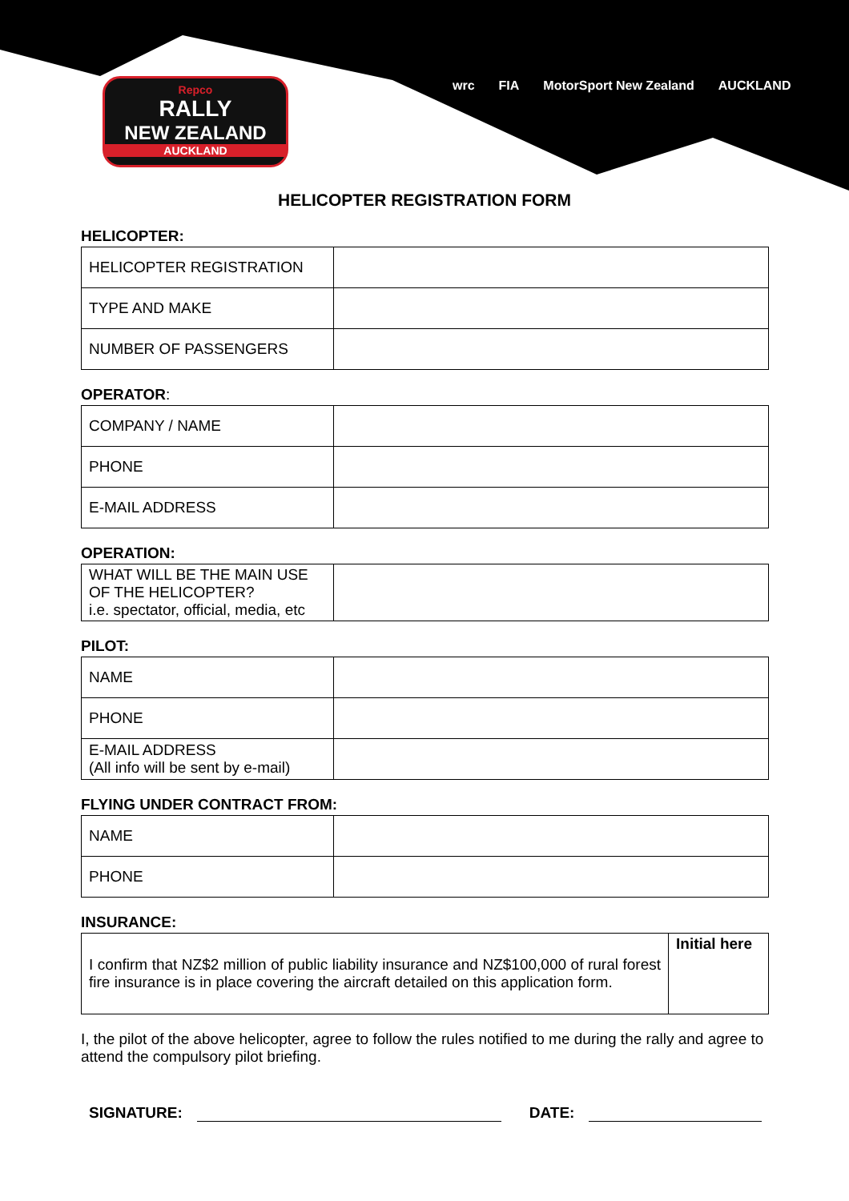Repco
RALLY
NEW ZEALAND
AUCKLAND
wrc FIA MotorSport New Zealand AUCKLAND
HELICOPTER REGISTRATION FORM
HELICOPTER:
| HELICOPTER REGISTRATION | |
| TYPE AND MAKE | |
| NUMBER OF PASSENGERS | |
OPERATOR:
| COMPANY / NAME | |
| PHONE | |
| E-MAIL ADDRESS | |
OPERATION:
| WHAT WILL BE THE MAIN USE OF THE HELICOPTER? i.e. spectator, official, media, etc | |
PILOT:
| NAME | |
| PHONE | |
| E-MAIL ADDRESS (All info will be sent by e-mail) | |
FLYING UNDER CONTRACT FROM:
| NAME | |
| PHONE | |
INSURANCE:
| I confirm that NZ$2 million of public liability insurance and NZ$100,000 of rural forest fire insurance is in place covering the aircraft detailed on this application form. | Initial here |
I, the pilot of the above helicopter, agree to follow the rules notified to me during the rally and agree to attend the compulsory pilot briefing.
SIGNATURE:
DATE: